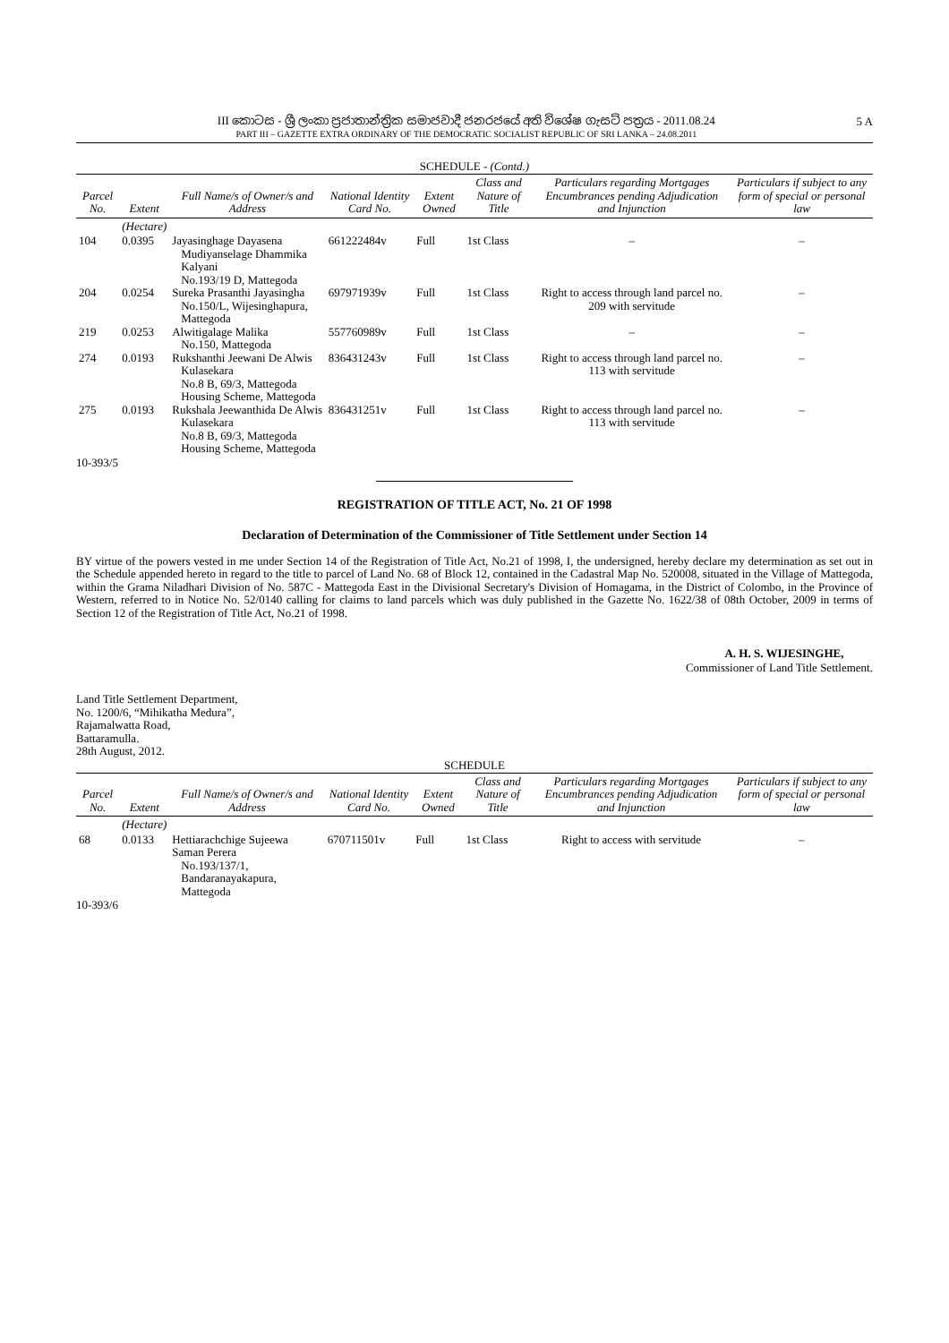III කොටස - ශ්‍රී ලංකා ප්‍රජාතාන්ත්‍රික සමාජවාදී ජනරජයේ අති විශේෂ ගැසට් පත්‍රය - 2011.08.24
PART III – GAZETTE EXTRA ORDINARY OF THE DEMOCRATIC SOCIALIST REPUBLIC OF SRI LANKA – 24.08.2011
5 A
SCHEDULE - (Contd.)
| Parcel No. | Extent | Full Name/s of Owner/s and Address | National Identity Card No. | Extent Owned | Class and Nature of Title | Particulars regarding Mortgages Encumbrances pending Adjudication and Injunction | Particulars if subject to any form of special or personal law |
| --- | --- | --- | --- | --- | --- | --- | --- |
| | (Hectare) | | | | | | |
| 104 | 0.0395 | Jayasinghage Dayasena Mudiyanselage Dhammika Kalyani No.193/19 D, Mattegoda | 661222484v | Full | 1st Class | – | – |
| 204 | 0.0254 | Sureka Prasanthi Jayasingha No.150/L, Wijesinghapura, Mattegoda | 697971939v | Full | 1st Class | Right to access through land parcel no. 209 with servitude | – |
| 219 | 0.0253 | Alwitigalage Malika No.150, Mattegoda | 557760989v | Full | 1st Class | – | – |
| 274 | 0.0193 | Rukshanthi Jeewani De Alwis Kulasekara No.8 B, 69/3, Mattegoda Housing Scheme, Mattegoda | 836431243v | Full | 1st Class | Right to access through land parcel no. 113 with servitude | – |
| 275 | 0.0193 | Rukshala Jeewanthida De Alwis Kulasekara No.8 B, 69/3, Mattegoda Housing Scheme, Mattegoda | 836431251v | Full | 1st Class | Right to access through land parcel no. 113 with servitude | – |
10-393/5
REGISTRATION OF TITLE ACT, No. 21 OF 1998
Declaration of Determination of the Commissioner of Title Settlement under Section 14
BY virtue of the powers vested in me under Section 14 of the Registration of Title Act, No.21 of 1998, I, the undersigned, hereby declare my determination as set out in the Schedule appended hereto in regard to the title to parcel of Land No. 68 of Block 12, contained in the Cadastral Map No. 520008, situated in the Village of Mattegoda, within the Grama Niladhari Division of No. 587C - Mattegoda East in the Divisional Secretary's Division of Homagama, in the District of Colombo, in the Province of Western, referred to in Notice No. 52/0140 calling for claims to land parcels which was duly published in the Gazette No. 1622/38 of 08th October, 2009 in terms of Section 12 of the Registration of Title Act, No.21 of 1998.
A. H. S. WIJESINGHE,
Commissioner of Land Title Settlement.
Land Title Settlement Department,
No. 1200/6, “Mihikatha Medura”,
Rajamalwatta Road,
Battaramulla.
28th August, 2012.
SCHEDULE
| Parcel No. | Extent | Full Name/s of Owner/s and Address | National Identity Card No. | Extent Owned | Class and Nature of Title | Particulars regarding Mortgages Encumbrances pending Adjudication and Injunction | Particulars if subject to any form of special or personal law |
| --- | --- | --- | --- | --- | --- | --- | --- |
| | (Hectare) | | | | | | |
| 68 | 0.0133 | Hettiarachchige Sujeewa Saman Perera No.193/137/1, Bandaranayakapura, Mattegoda | 670711501v | Full | 1st Class | Right to access with servitude | – |
10-393/6